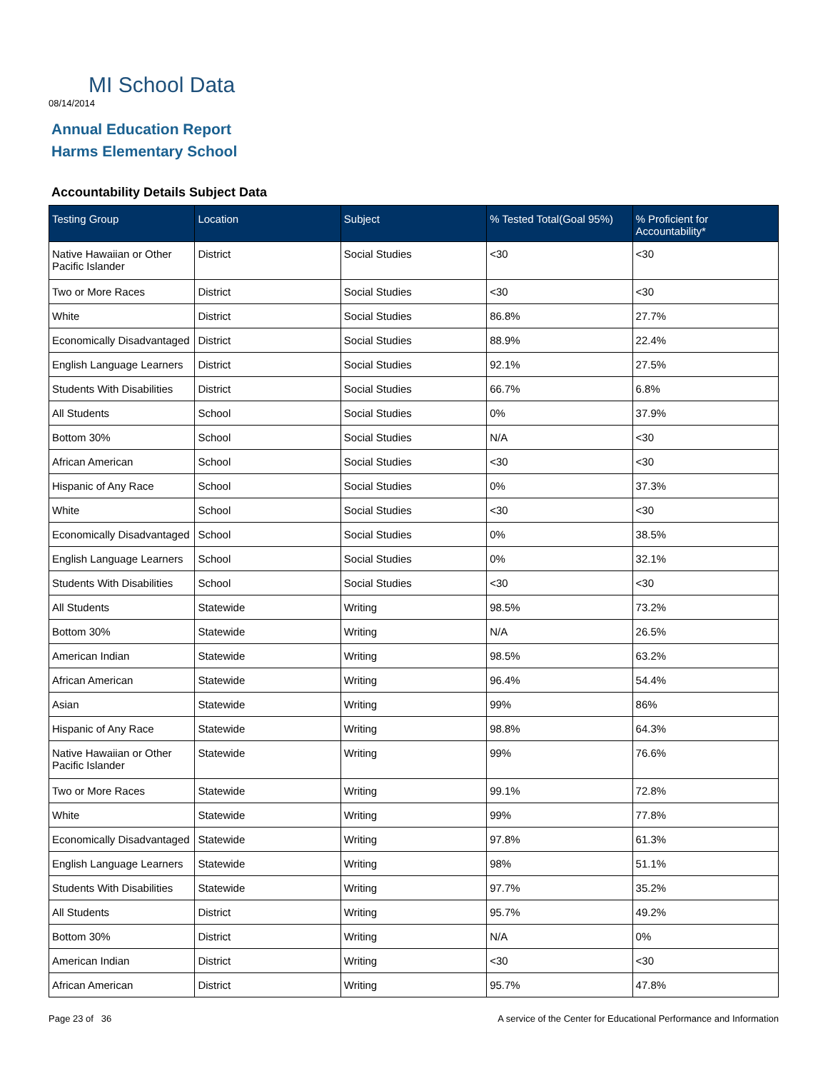MI School Data
08/14/2014
Annual Education Report
Harms Elementary School
Accountability Details Subject Data
| Testing Group | Location | Subject | % Tested Total(Goal 95%) | % Proficient for Accountability* |
| --- | --- | --- | --- | --- |
| Native Hawaiian or Other Pacific Islander | District | Social Studies | <30 | <30 |
| Two or More Races | District | Social Studies | <30 | <30 |
| White | District | Social Studies | 86.8% | 27.7% |
| Economically Disadvantaged | District | Social Studies | 88.9% | 22.4% |
| English Language Learners | District | Social Studies | 92.1% | 27.5% |
| Students With Disabilities | District | Social Studies | 66.7% | 6.8% |
| All Students | School | Social Studies | 0% | 37.9% |
| Bottom 30% | School | Social Studies | N/A | <30 |
| African American | School | Social Studies | <30 | <30 |
| Hispanic of Any Race | School | Social Studies | 0% | 37.3% |
| White | School | Social Studies | <30 | <30 |
| Economically Disadvantaged | School | Social Studies | 0% | 38.5% |
| English Language Learners | School | Social Studies | 0% | 32.1% |
| Students With Disabilities | School | Social Studies | <30 | <30 |
| All Students | Statewide | Writing | 98.5% | 73.2% |
| Bottom 30% | Statewide | Writing | N/A | 26.5% |
| American Indian | Statewide | Writing | 98.5% | 63.2% |
| African American | Statewide | Writing | 96.4% | 54.4% |
| Asian | Statewide | Writing | 99% | 86% |
| Hispanic of Any Race | Statewide | Writing | 98.8% | 64.3% |
| Native Hawaiian or Other Pacific Islander | Statewide | Writing | 99% | 76.6% |
| Two or More Races | Statewide | Writing | 99.1% | 72.8% |
| White | Statewide | Writing | 99% | 77.8% |
| Economically Disadvantaged | Statewide | Writing | 97.8% | 61.3% |
| English Language Learners | Statewide | Writing | 98% | 51.1% |
| Students With Disabilities | Statewide | Writing | 97.7% | 35.2% |
| All Students | District | Writing | 95.7% | 49.2% |
| Bottom 30% | District | Writing | N/A | 0% |
| American Indian | District | Writing | <30 | <30 |
| African American | District | Writing | 95.7% | 47.8% |
Page 23 of 36
A service of the Center for Educational Performance and Information